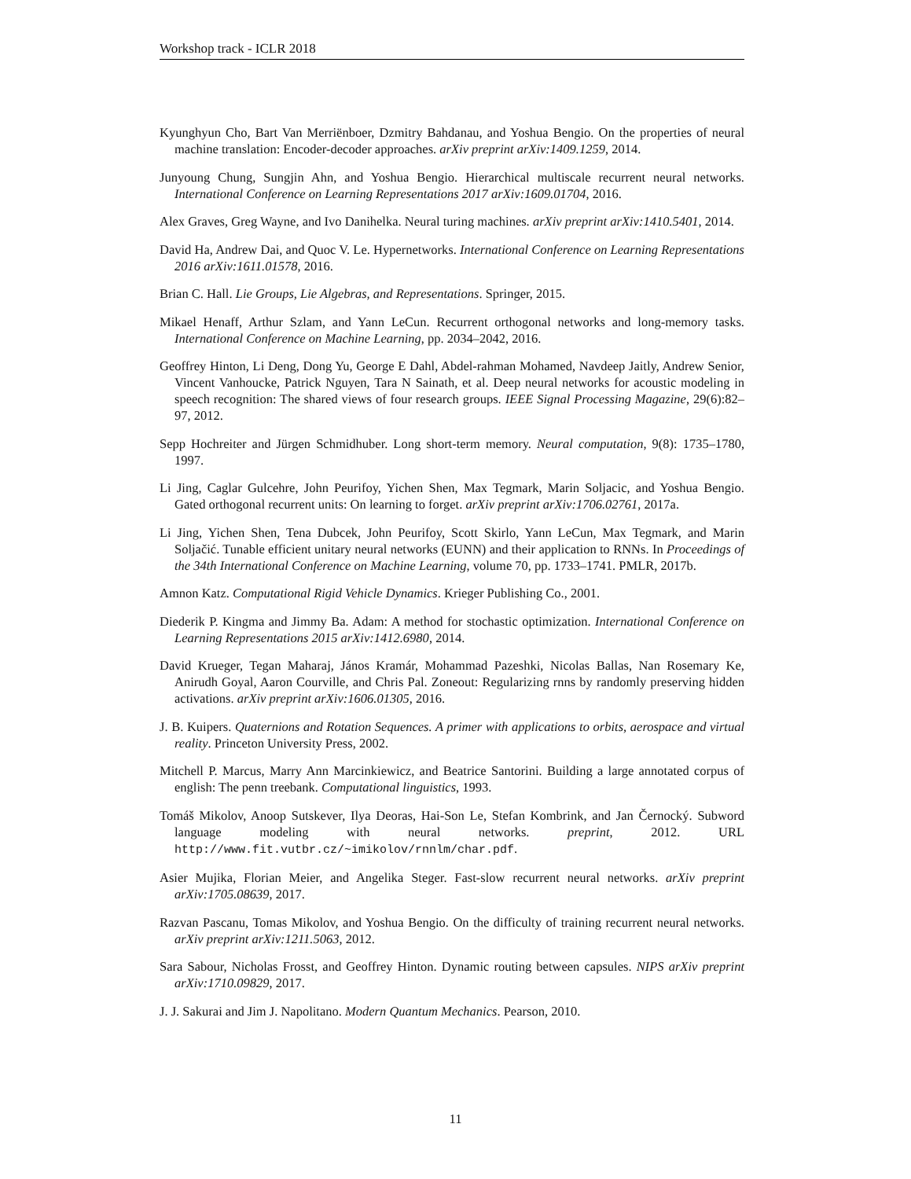Workshop track - ICLR 2018
Kyunghyun Cho, Bart Van Merriënboer, Dzmitry Bahdanau, and Yoshua Bengio. On the properties of neural machine translation: Encoder-decoder approaches. arXiv preprint arXiv:1409.1259, 2014.
Junyoung Chung, Sungjin Ahn, and Yoshua Bengio. Hierarchical multiscale recurrent neural networks. International Conference on Learning Representations 2017 arXiv:1609.01704, 2016.
Alex Graves, Greg Wayne, and Ivo Danihelka. Neural turing machines. arXiv preprint arXiv:1410.5401, 2014.
David Ha, Andrew Dai, and Quoc V. Le. Hypernetworks. International Conference on Learning Representations 2016 arXiv:1611.01578, 2016.
Brian C. Hall. Lie Groups, Lie Algebras, and Representations. Springer, 2015.
Mikael Henaff, Arthur Szlam, and Yann LeCun. Recurrent orthogonal networks and long-memory tasks. International Conference on Machine Learning, pp. 2034–2042, 2016.
Geoffrey Hinton, Li Deng, Dong Yu, George E Dahl, Abdel-rahman Mohamed, Navdeep Jaitly, Andrew Senior, Vincent Vanhoucke, Patrick Nguyen, Tara N Sainath, et al. Deep neural networks for acoustic modeling in speech recognition: The shared views of four research groups. IEEE Signal Processing Magazine, 29(6):82–97, 2012.
Sepp Hochreiter and Jürgen Schmidhuber. Long short-term memory. Neural computation, 9(8): 1735–1780, 1997.
Li Jing, Caglar Gulcehre, John Peurifoy, Yichen Shen, Max Tegmark, Marin Soljacic, and Yoshua Bengio. Gated orthogonal recurrent units: On learning to forget. arXiv preprint arXiv:1706.02761, 2017a.
Li Jing, Yichen Shen, Tena Dubcek, John Peurifoy, Scott Skirlo, Yann LeCun, Max Tegmark, and Marin Soljačić. Tunable efficient unitary neural networks (EUNN) and their application to RNNs. In Proceedings of the 34th International Conference on Machine Learning, volume 70, pp. 1733–1741. PMLR, 2017b.
Amnon Katz. Computational Rigid Vehicle Dynamics. Krieger Publishing Co., 2001.
Diederik P. Kingma and Jimmy Ba. Adam: A method for stochastic optimization. International Conference on Learning Representations 2015 arXiv:1412.6980, 2014.
David Krueger, Tegan Maharaj, János Kramár, Mohammad Pazeshki, Nicolas Ballas, Nan Rosemary Ke, Anirudh Goyal, Aaron Courville, and Chris Pal. Zoneout: Regularizing rnns by randomly preserving hidden activations. arXiv preprint arXiv:1606.01305, 2016.
J. B. Kuipers. Quaternions and Rotation Sequences. A primer with applications to orbits, aerospace and virtual reality. Princeton University Press, 2002.
Mitchell P. Marcus, Marry Ann Marcinkiewicz, and Beatrice Santorini. Building a large annotated corpus of english: The penn treebank. Computational linguistics, 1993.
Tomáš Mikolov, Anoop Sutskever, Ilya Deoras, Hai-Son Le, Stefan Kombrink, and Jan Černocký. Subword language modeling with neural networks. preprint, 2012. URL http://www.fit.vutbr.cz/~imikolov/rnnlm/char.pdf.
Asier Mujika, Florian Meier, and Angelika Steger. Fast-slow recurrent neural networks. arXiv preprint arXiv:1705.08639, 2017.
Razvan Pascanu, Tomas Mikolov, and Yoshua Bengio. On the difficulty of training recurrent neural networks. arXiv preprint arXiv:1211.5063, 2012.
Sara Sabour, Nicholas Frosst, and Geoffrey Hinton. Dynamic routing between capsules. NIPS arXiv preprint arXiv:1710.09829, 2017.
J. J. Sakurai and Jim J. Napolitano. Modern Quantum Mechanics. Pearson, 2010.
11